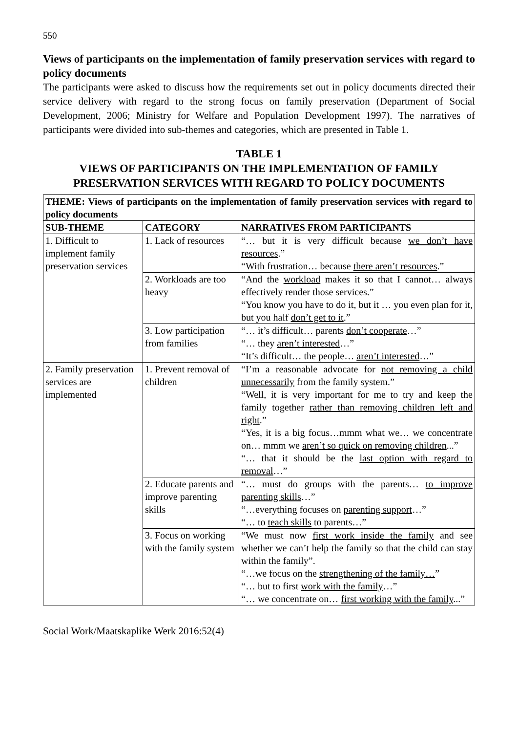550
Views of participants on the implementation of family preservation services with regard to policy documents
The participants were asked to discuss how the requirements set out in policy documents directed their service delivery with regard to the strong focus on family preservation (Department of Social Development, 2006; Ministry for Welfare and Population Development 1997). The narratives of participants were divided into sub-themes and categories, which are presented in Table 1.
TABLE 1
VIEWS OF PARTICIPANTS ON THE IMPLEMENTATION OF FAMILY PRESERVATION SERVICES WITH REGARD TO POLICY DOCUMENTS
| THEME: Views of participants on the implementation of family preservation services with regard to policy documents | | |
| --- | --- | --- |
| SUB-THEME | CATEGORY | NARRATIVES FROM PARTICIPANTS |
| 1. Difficult to implement family preservation services | 1. Lack of resources | “… but it is very difficult because we don’t have resources .” “With frustration… because there aren’t resources .” |
| | 2. Workloads are too heavy | “And the workload makes it so that I cannot… always effectively render those services.” “You know you have to do it, but it … you even plan for it, but you half don’t get to it .” |
| | 3. Low participation from families | “… it’s difficult… parents don’t cooperate …” “… they aren’t interested …” “It’s difficult… the people… aren’t interested …” |
| 2. Family preservation services are implemented | 1. Prevent removal of children | “I’m a reasonable advocate for not removing a child unnecessarily from the family system.” “Well, it is very important for me to try and keep the family together rather than removing children left and right .” “Yes, it is a big focus…mmm what we… we concentrate on… mmm we aren’t so quick on removing children ...” “… that it should be the last option with regard to removal …” |
| | 2. Educate parents and improve parenting skills | “… must do groups with the parents… to improve parenting skills …” “…everything focuses on parenting support …” “… to teach skills to parents…” |
| | 3. Focus on working with the family system | “We must now first work inside the family and see whether we can’t help the family so that the child can stay within the family”. “…we focus on the strengthening of the family… ” “… but to first work with the family …” “… we concentrate on… first working with the family ...” |
Social Work/Maatskaplike Werk 2016:52(4)